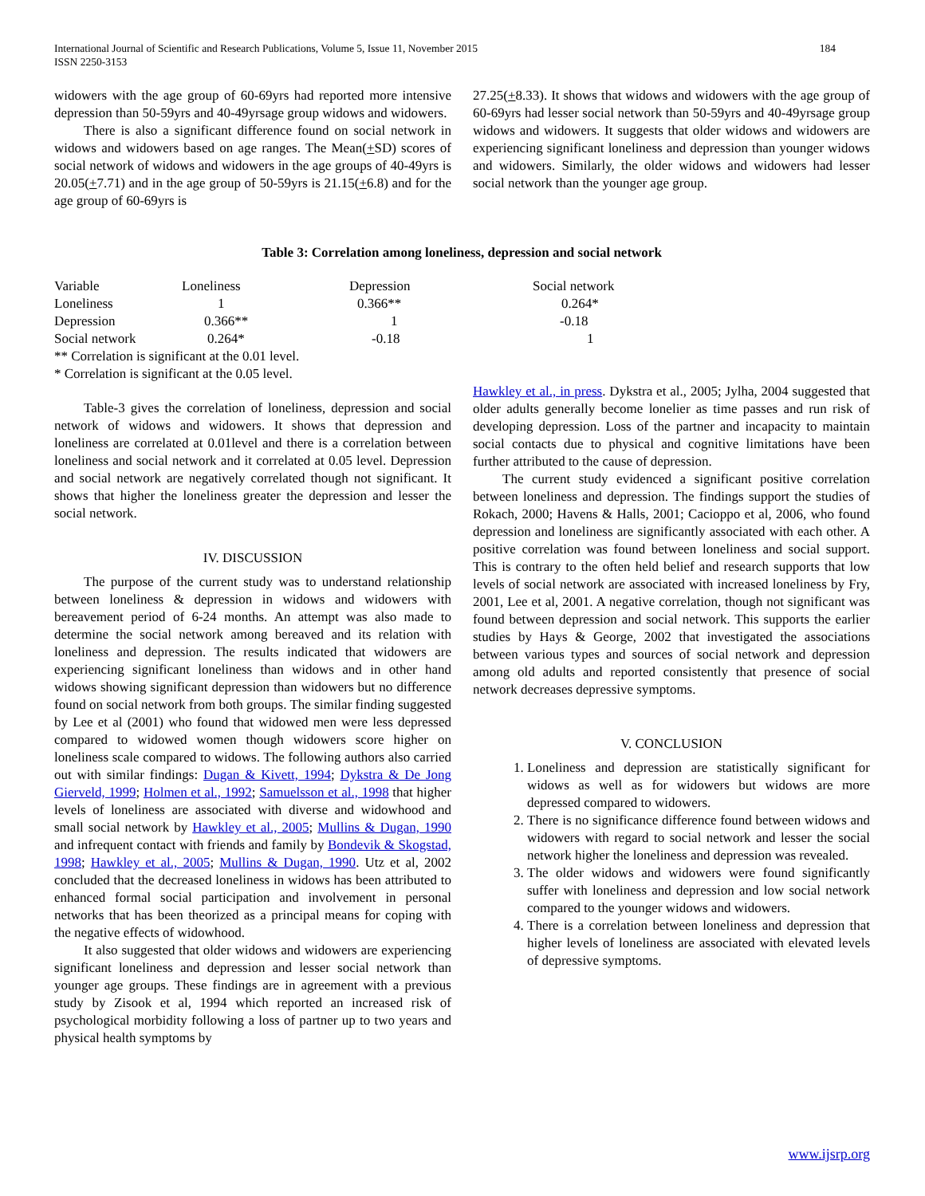184 International Journal of Scientific and Research Publications, Volume 5, Issue 11, November 2015
ISSN 2250-3153
widowers with the age group of 60-69yrs had reported more intensive depression than 50-59yrs and 40-49yrsage group widows and widowers.
There is also a significant difference found on social network in widows and widowers based on age ranges. The Mean(+SD) scores of social network of widows and widowers in the age groups of 40-49yrs is 20.05(+7.71) and in the age group of 50-59yrs is 21.15(+6.8) and for the age group of 60-69yrs is
27.25(+8.33). It shows that widows and widowers with the age group of 60-69yrs had lesser social network than 50-59yrs and 40-49yrsage group widows and widowers. It suggests that older widows and widowers are experiencing significant loneliness and depression than younger widows and widowers. Similarly, the older widows and widowers had lesser social network than the younger age group.
Table 3: Correlation among loneliness, depression and social network
| Variable | Loneliness | Depression | Social network |
| Loneliness | 1 | 0.366** | 0.264* |
| Depression | 0.366** | 1 | -0.18 |
| Social network | 0.264* | -0.18 | 1 |
** Correlation is significant at the 0.01 level.
* Correlation is significant at the 0.05 level.
Table-3 gives the correlation of loneliness, depression and social network of widows and widowers. It shows that depression and loneliness are correlated at 0.01level and there is a correlation between loneliness and social network and it correlated at 0.05 level. Depression and social network are negatively correlated though not significant. It shows that higher the loneliness greater the depression and lesser the social network.
IV. DISCUSSION
The purpose of the current study was to understand relationship between loneliness & depression in widows and widowers with bereavement period of 6-24 months. An attempt was also made to determine the social network among bereaved and its relation with loneliness and depression. The results indicated that widowers are experiencing significant loneliness than widows and in other hand widows showing significant depression than widowers but no difference found on social network from both groups. The similar finding suggested by Lee et al (2001) who found that widowed men were less depressed compared to widowed women though widowers score higher on loneliness scale compared to widows. The following authors also carried out with similar findings: Dugan & Kivett, 1994; Dykstra & De Jong Gierveld, 1999; Holmen et al., 1992; Samuelsson et al., 1998 that higher levels of loneliness are associated with diverse and widowhood and small social network by Hawkley et al., 2005; Mullins & Dugan, 1990 and infrequent contact with friends and family by Bondevik & Skogstad, 1998; Hawkley et al., 2005; Mullins & Dugan, 1990. Utz et al, 2002 concluded that the decreased loneliness in widows has been attributed to enhanced formal social participation and involvement in personal networks that has been theorized as a principal means for coping with the negative effects of widowhood.
It also suggested that older widows and widowers are experiencing significant loneliness and depression and lesser social network than younger age groups. These findings are in agreement with a previous study by Zisook et al, 1994 which reported an increased risk of psychological morbidity following a loss of partner up to two years and physical health symptoms by
Hawkley et al., in press. Dykstra et al., 2005; Jylha, 2004 suggested that older adults generally become lonelier as time passes and run risk of developing depression. Loss of the partner and incapacity to maintain social contacts due to physical and cognitive limitations have been further attributed to the cause of depression.
The current study evidenced a significant positive correlation between loneliness and depression. The findings support the studies of Rokach, 2000; Havens & Halls, 2001; Cacioppo et al, 2006, who found depression and loneliness are significantly associated with each other. A positive correlation was found between loneliness and social support. This is contrary to the often held belief and research supports that low levels of social network are associated with increased loneliness by Fry, 2001, Lee et al, 2001. A negative correlation, though not significant was found between depression and social network. This supports the earlier studies by Hays & George, 2002 that investigated the associations between various types and sources of social network and depression among old adults and reported consistently that presence of social network decreases depressive symptoms.
V. CONCLUSION
1. Loneliness and depression are statistically significant for widows as well as for widowers but widows are more depressed compared to widowers.
2. There is no significance difference found between widows and widowers with regard to social network and lesser the social network higher the loneliness and depression was revealed.
3. The older widows and widowers were found significantly suffer with loneliness and depression and low social network compared to the younger widows and widowers.
4. There is a correlation between loneliness and depression that higher levels of loneliness are associated with elevated levels of depressive symptoms.
www.ijsrp.org